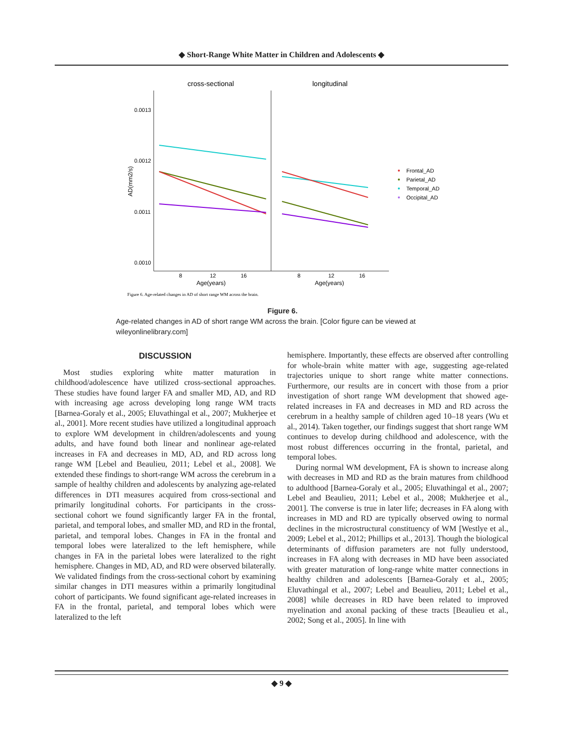◆ Short-Range White Matter in Children and Adolescents ◆
cross-sectional
longitudinal
0.0013
0.0012
0.0011
0.0010
8
12
16
8
12
16
Age(years)
Age(years)
AD(mm2/s)
Frontal_AD
Parietal_AD
Temporal_AD
Occipital_AD
Figure 6. Age-related changes in AD of short range WM across the brain.
Figure 6.
Age-related changes in AD of short range WM across the brain. [Color figure can be viewed at wileyonlinelibrary.com]
DISCUSSION
Most studies exploring white matter maturation in childhood/adolescence have utilized cross-sectional approaches. These studies have found larger FA and smaller MD, AD, and RD with increasing age across developing long range WM tracts [Barnea-Goraly et al., 2005; Eluvathingal et al., 2007; Mukherjee et al., 2001]. More recent studies have utilized a longitudinal approach to explore WM development in children/adolescents and young adults, and have found both linear and nonlinear age-related increases in FA and decreases in MD, AD, and RD across long range WM [Lebel and Beaulieu, 2011; Lebel et al., 2008]. We extended these findings to short-range WM across the cerebrum in a sample of healthy children and adolescents by analyzing age-related differences in DTI measures acquired from cross-sectional and primarily longitudinal cohorts. For participants in the cross-sectional cohort we found significantly larger FA in the frontal, parietal, and temporal lobes, and smaller MD, and RD in the frontal, parietal, and temporal lobes. Changes in FA in the frontal and temporal lobes were lateralized to the left hemisphere, while changes in FA in the parietal lobes were lateralized to the right hemisphere. Changes in MD, AD, and RD were observed bilaterally. We validated findings from the cross-sectional cohort by examining similar changes in DTI measures within a primarily longitudinal cohort of participants. We found significant age-related increases in FA in the frontal, parietal, and temporal lobes which were lateralized to the left
hemisphere. Importantly, these effects are observed after controlling for whole-brain white matter with age, suggesting age-related trajectories unique to short range white matter connections. Furthermore, our results are in concert with those from a prior investigation of short range WM development that showed age-related increases in FA and decreases in MD and RD across the cerebrum in a healthy sample of children aged 10–18 years (Wu et al., 2014). Taken together, our findings suggest that short range WM continues to develop during childhood and adolescence, with the most robust differences occurring in the frontal, parietal, and temporal lobes.
During normal WM development, FA is shown to increase along with decreases in MD and RD as the brain matures from childhood to adulthood [Barnea-Goraly et al., 2005; Eluvathingal et al., 2007; Lebel and Beaulieu, 2011; Lebel et al., 2008; Mukherjee et al., 2001]. The converse is true in later life; decreases in FA along with increases in MD and RD are typically observed owing to normal declines in the microstructural constituency of WM [Westlye et al., 2009; Lebel et al., 2012; Phillips et al., 2013]. Though the biological determinants of diffusion parameters are not fully understood, increases in FA along with decreases in MD have been associated with greater maturation of long-range white matter connections in healthy children and adolescents [Barnea-Goraly et al., 2005; Eluvathingal et al., 2007; Lebel and Beaulieu, 2011; Lebel et al., 2008] while decreases in RD have been related to improved myelination and axonal packing of these tracts [Beaulieu et al., 2002; Song et al., 2005]. In line with
◆ 9 ◆